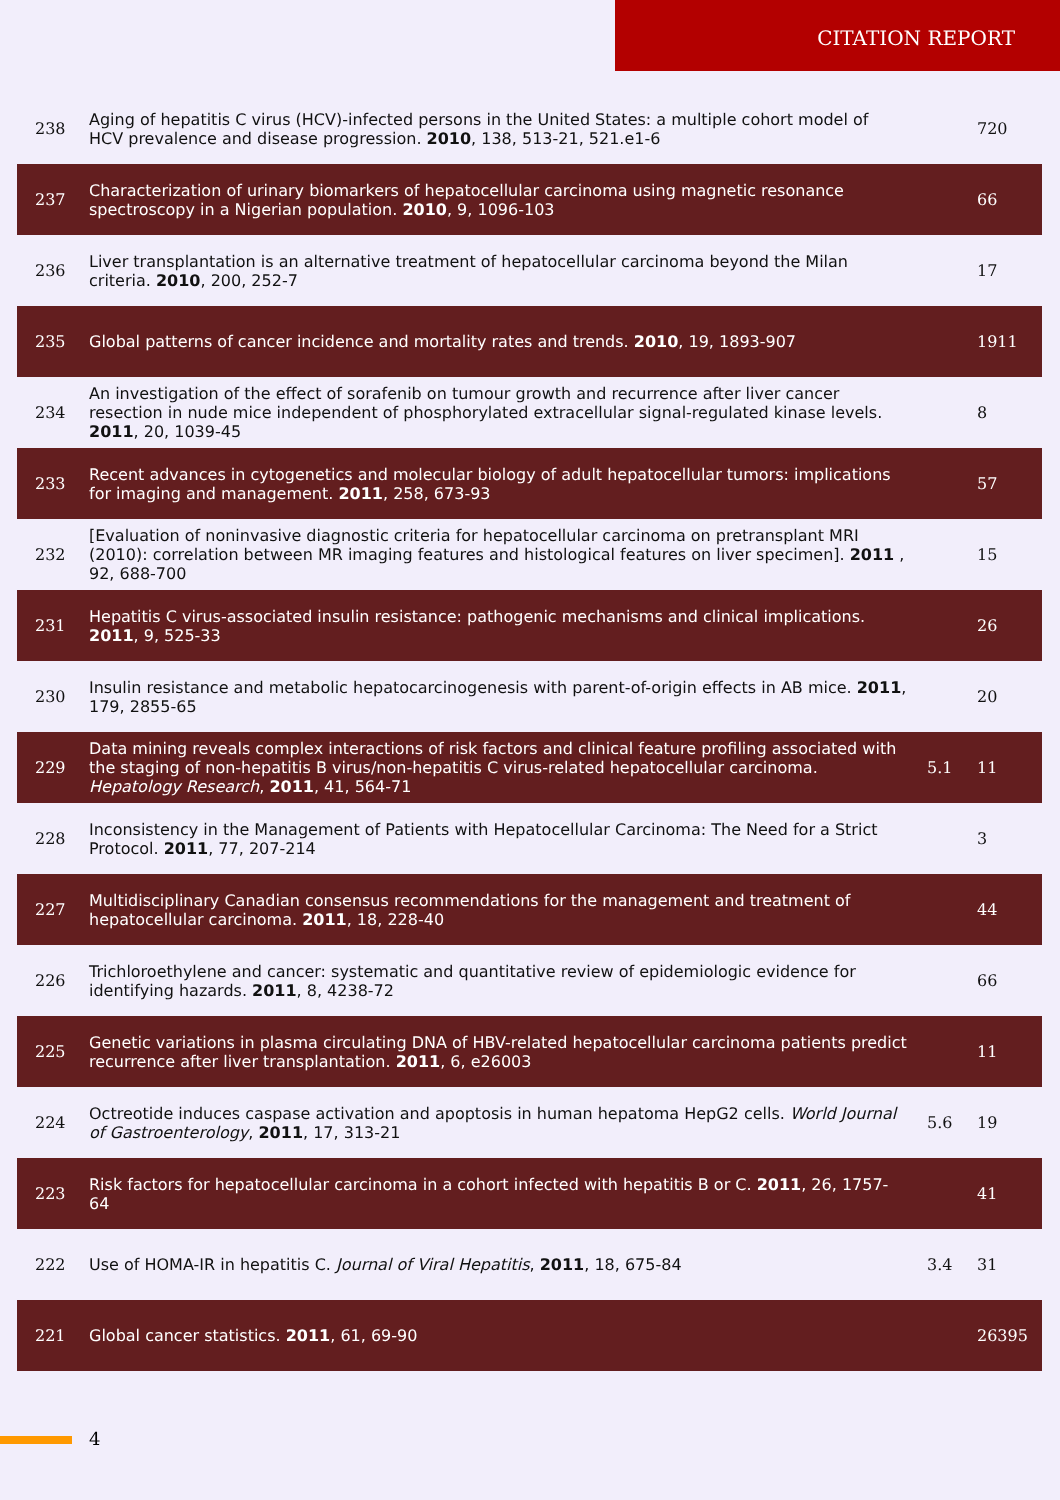CITATION REPORT
| 238 | Aging of hepatitis C virus (HCV)-infected persons in the United States: a multiple cohort model of HCV prevalence and disease progression. 2010 , 138, 513-21, 521.e1-6 | | 720 |
| 237 | Characterization of urinary biomarkers of hepatocellular carcinoma using magnetic resonance spectroscopy in a Nigerian population. 2010 , 9, 1096-103 | | 66 |
| 236 | Liver transplantation is an alternative treatment of hepatocellular carcinoma beyond the Milan criteria. 2010 , 200, 252-7 | | 17 |
| 235 | Global patterns of cancer incidence and mortality rates and trends. 2010 , 19, 1893-907 | | 1911 |
| 234 | An investigation of the effect of sorafenib on tumour growth and recurrence after liver cancer resection in nude mice independent of phosphorylated extracellular signal-regulated kinase levels. 2011 , 20, 1039-45 | | 8 |
| 233 | Recent advances in cytogenetics and molecular biology of adult hepatocellular tumors: implications for imaging and management. 2011 , 258, 673-93 | | 57 |
| 232 | [Evaluation of noninvasive diagnostic criteria for hepatocellular carcinoma on pretransplant MRI (2010): correlation between MR imaging features and histological features on liver specimen]. 2011 , 92, 688-700 | | 15 |
| 231 | Hepatitis C virus-associated insulin resistance: pathogenic mechanisms and clinical implications. 2011 , 9, 525-33 | | 26 |
| 230 | Insulin resistance and metabolic hepatocarcinogenesis with parent-of-origin effects in AB mice. 2011 , 179, 2855-65 | | 20 |
| 229 | Data mining reveals complex interactions of risk factors and clinical feature profiling associated with the staging of non-hepatitis B virus/non-hepatitis C virus-related hepatocellular carcinoma. Hepatology Research , 2011 , 41, 564-71 | 5.1 | 11 |
| 228 | Inconsistency in the Management of Patients with Hepatocellular Carcinoma: The Need for a Strict Protocol. 2011 , 77, 207-214 | | 3 |
| 227 | Multidisciplinary Canadian consensus recommendations for the management and treatment of hepatocellular carcinoma. 2011 , 18, 228-40 | | 44 |
| 226 | Trichloroethylene and cancer: systematic and quantitative review of epidemiologic evidence for identifying hazards. 2011 , 8, 4238-72 | | 66 |
| 225 | Genetic variations in plasma circulating DNA of HBV-related hepatocellular carcinoma patients predict recurrence after liver transplantation. 2011 , 6, e26003 | | 11 |
| 224 | Octreotide induces caspase activation and apoptosis in human hepatoma HepG2 cells. World Journal of Gastroenterology , 2011 , 17, 313-21 | 5.6 | 19 |
| 223 | Risk factors for hepatocellular carcinoma in a cohort infected with hepatitis B or C. 2011 , 26, 1757-64 | | 41 |
| 222 | Use of HOMA-IR in hepatitis C. Journal of Viral Hepatitis , 2011 , 18, 675-84 | 3.4 | 31 |
| 221 | Global cancer statistics. 2011 , 61, 69-90 | | 26395 |
4